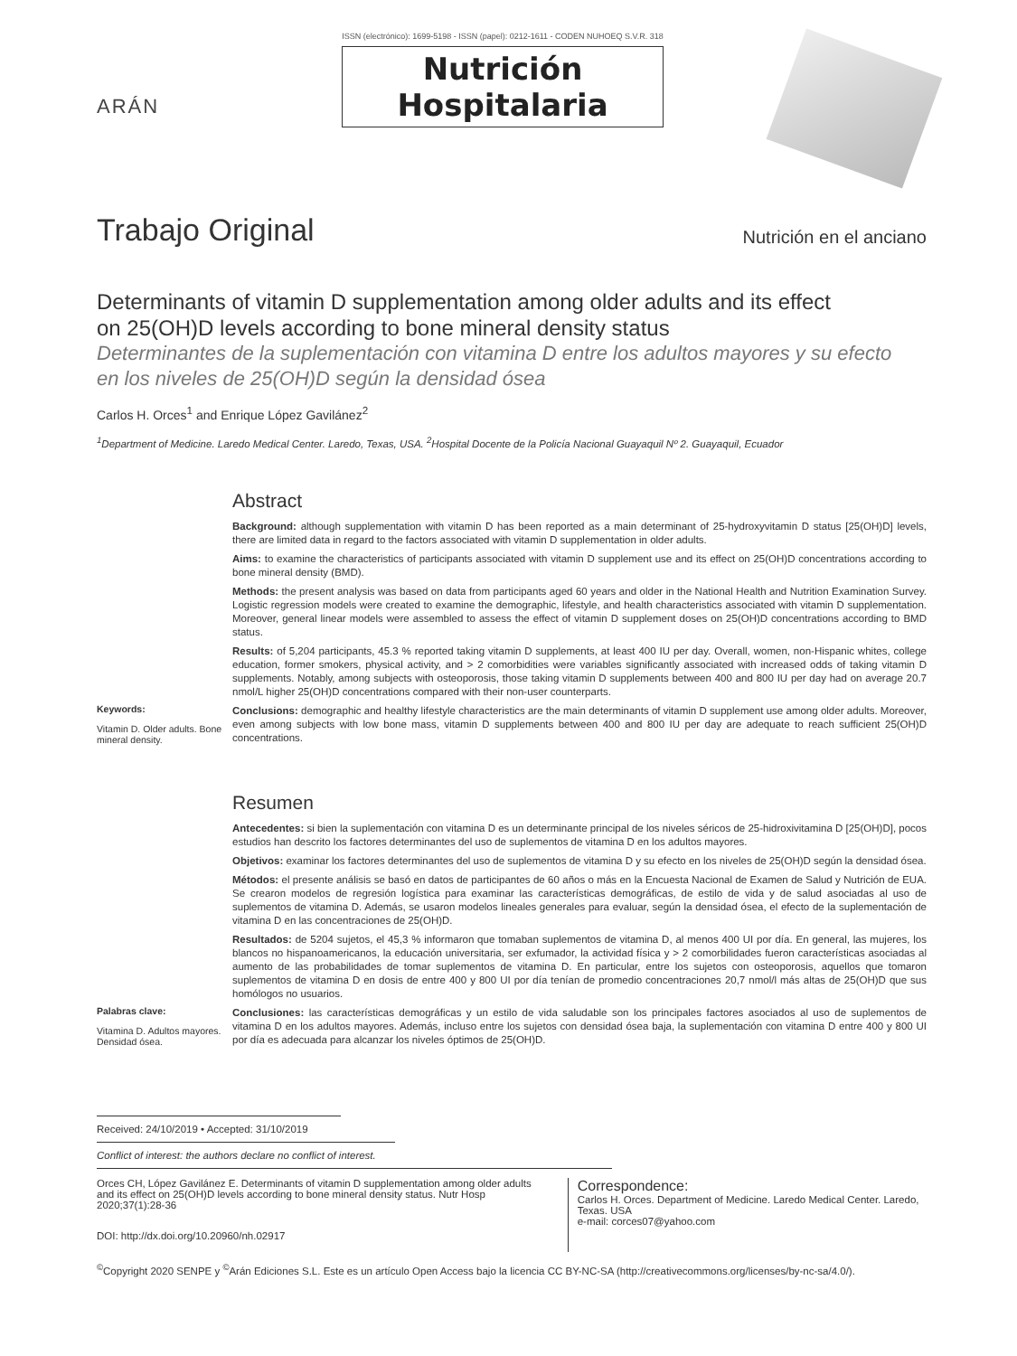ARÁN
ISSN (electrónico): 1699-5198 - ISSN (papel): 0212-1611 - CODEN NUHOEQ S.V.R. 318
Nutrición
Hospitalaria
Trabajo Original
Nutrición en el anciano
Determinants of vitamin D supplementation among older adults and its effect
on 25(OH)D levels according to bone mineral density status
Determinantes de la suplementación con vitamina D entre los adultos mayores y su efecto
en los niveles de 25(OH)D según la densidad ósea
Carlos H. Orces<sup>1</sup> and Enrique López Gavilánez<sup>2</sup>
<sup>1</sup> Department of Medicine. Laredo Medical Center. Laredo, Texas, USA. <sup>2</sup>Hospital Docente de la Policía Nacional Guayaquil Nº 2. Guayaquil, Ecuador
Keywords:
Vitamin D. Older adults. Bone mineral density.
Abstract
Background: although supplementation with vitamin D has been reported as a main determinant of 25-hydroxyvitamin D status [25(OH)D] levels, there are limited data in regard to the factors associated with vitamin D supplementation in older adults.
Aims: to examine the characteristics of participants associated with vitamin D supplement use and its effect on 25(OH)D concentrations according to bone mineral density (BMD).
Methods: the present analysis was based on data from participants aged 60 years and older in the National Health and Nutrition Examination Survey. Logistic regression models were created to examine the demographic, lifestyle, and health characteristics associated with vitamin D supplementation. Moreover, general linear models were assembled to assess the effect of vitamin D supplement doses on 25(OH)D concentrations according to BMD status.
Results: of 5,204 participants, 45.3 % reported taking vitamin D supplements, at least 400 IU per day. Overall, women, non-Hispanic whites, college education, former smokers, physical activity, and > 2 comorbidities were variables significantly associated with increased odds of taking vitamin D supplements. Notably, among subjects with osteoporosis, those taking vitamin D supplements between 400 and 800 IU per day had on average 20.7 nmol/L higher 25(OH)D concentrations compared with their non-user counterparts.
Conclusions: demographic and healthy lifestyle characteristics are the main determinants of vitamin D supplement use among older adults. Moreover, even among subjects with low bone mass, vitamin D supplements between 400 and 800 IU per day are adequate to reach sufficient 25(OH)D concentrations.
Palabras clave:
Vitamina D. Adultos mayores. Densidad ósea.
Resumen
Antecedentes: si bien la suplementación con vitamina D es un determinante principal de los niveles séricos de 25-hidroxivitamina D [25(OH)D], pocos estudios han descrito los factores determinantes del uso de suplementos de vitamina D en los adultos mayores.
Objetivos: examinar los factores determinantes del uso de suplementos de vitamina D y su efecto en los niveles de 25(OH)D según la densidad ósea.
Métodos: el presente análisis se basó en datos de participantes de 60 años o más en la Encuesta Nacional de Examen de Salud y Nutrición de EUA. Se crearon modelos de regresión logística para examinar las características demográficas, de estilo de vida y de salud asociadas al uso de suplementos de vitamina D. Además, se usaron modelos lineales generales para evaluar, según la densidad ósea, el efecto de la suplementación de vitamina D en las concentraciones de 25(OH)D.
Resultados: de 5204 sujetos, el 45,3 % informaron que tomaban suplementos de vitamina D, al menos 400 UI por día. En general, las mujeres, los blancos no hispanoamericanos, la educación universitaria, ser exfumador, la actividad física y > 2 comorbilidades fueron características asociadas al aumento de las probabilidades de tomar suplementos de vitamina D. En particular, entre los sujetos con osteoporosis, aquellos que tomaron suplementos de vitamina D en dosis de entre 400 y 800 UI por día tenían de promedio concentraciones 20,7 nmol/l más altas de 25(OH)D que sus homólogos no usuarios.
Conclusiones: las características demográficas y un estilo de vida saludable son los principales factores asociados al uso de suplementos de vitamina D en los adultos mayores. Además, incluso entre los sujetos con densidad ósea baja, la suplementación con vitamina D entre 400 y 800 UI por día es adecuada para alcanzar los niveles óptimos de 25(OH)D.
Received: 24/10/2019 • Accepted: 31/10/2019
Conflict of interest: the authors declare no conflict of interest.
Orces CH, López Gavilánez E. Determinants of vitamin D supplementation among older adults and its effect on 25(OH)D levels according to bone mineral density status. Nutr Hosp 2020;37(1):28-36
DOI: http://dx.doi.org/10.20960/nh.02917
Correspondence:
Carlos H. Orces. Department of Medicine. Laredo Medical Center. Laredo, Texas. USA
e-mail: corces07@yahoo.com
<sup>©</sup>Copyright 2020 SENPE y <sup>©</sup>Arán Ediciones S.L. Este es un artículo Open Access bajo la licencia CC BY-NC-SA (http://creativecommons.org/licenses/by-nc-sa/4.0/).